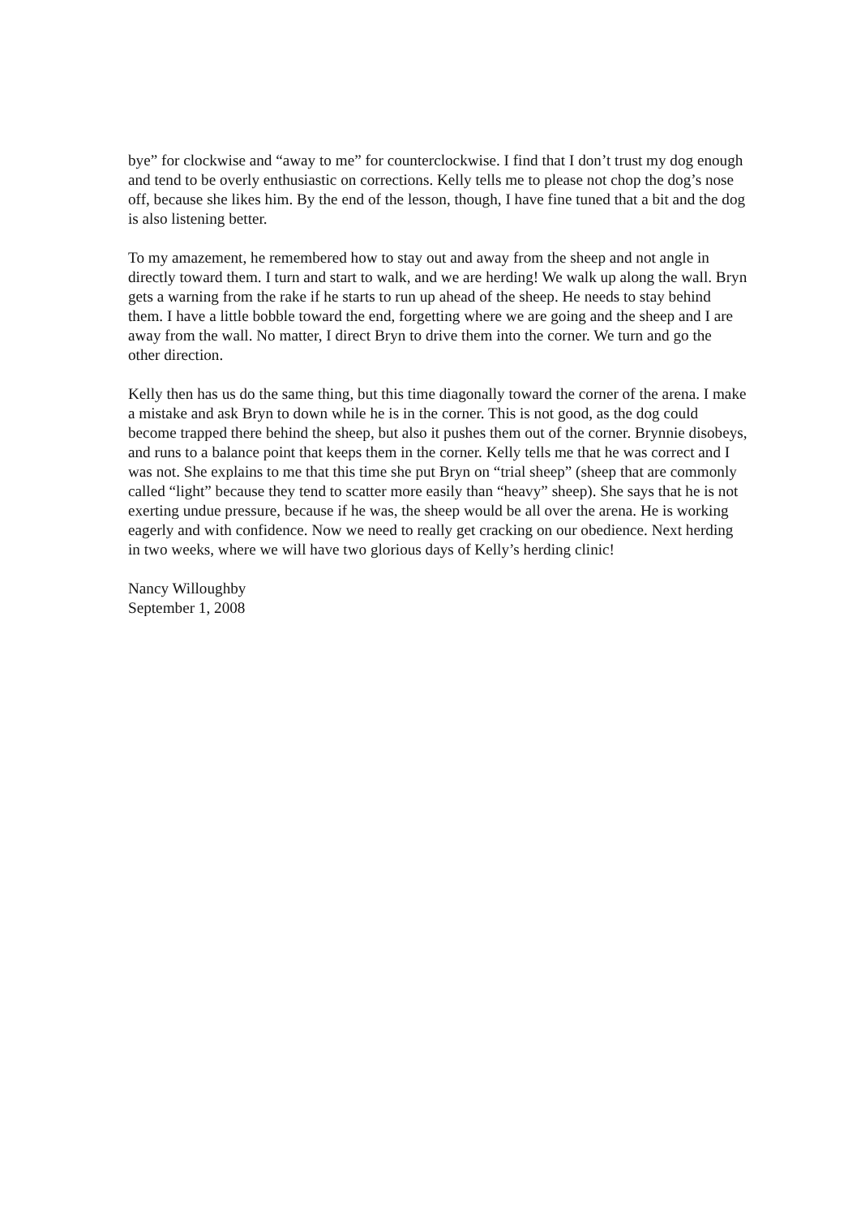bye” for clockwise and “away to me” for counterclockwise. I find that I don’t trust my dog enough and tend to be overly enthusiastic on corrections. Kelly tells me to please not chop the dog’s nose off, because she likes him. By the end of the lesson, though, I have fine tuned that a bit and the dog is also listening better.
To my amazement, he remembered how to stay out and away from the sheep and not angle in directly toward them. I turn and start to walk, and we are herding! We walk up along the wall. Bryn gets a warning from the rake if he starts to run up ahead of the sheep. He needs to stay behind them. I have a little bobble toward the end, forgetting where we are going and the sheep and I are away from the wall. No matter, I direct Bryn to drive them into the corner. We turn and go the other direction.
Kelly then has us do the same thing, but this time diagonally toward the corner of the arena. I make a mistake and ask Bryn to down while he is in the corner. This is not good, as the dog could become trapped there behind the sheep, but also it pushes them out of the corner. Brynnie disobeys, and runs to a balance point that keeps them in the corner. Kelly tells me that he was correct and I was not. She explains to me that this time she put Bryn on “trial sheep” (sheep that are commonly called “light” because they tend to scatter more easily than “heavy” sheep). She says that he is not exerting undue pressure, because if he was, the sheep would be all over the arena. He is working eagerly and with confidence. Now we need to really get cracking on our obedience. Next herding in two weeks, where we will have two glorious days of Kelly’s herding clinic!
Nancy Willoughby
September 1, 2008